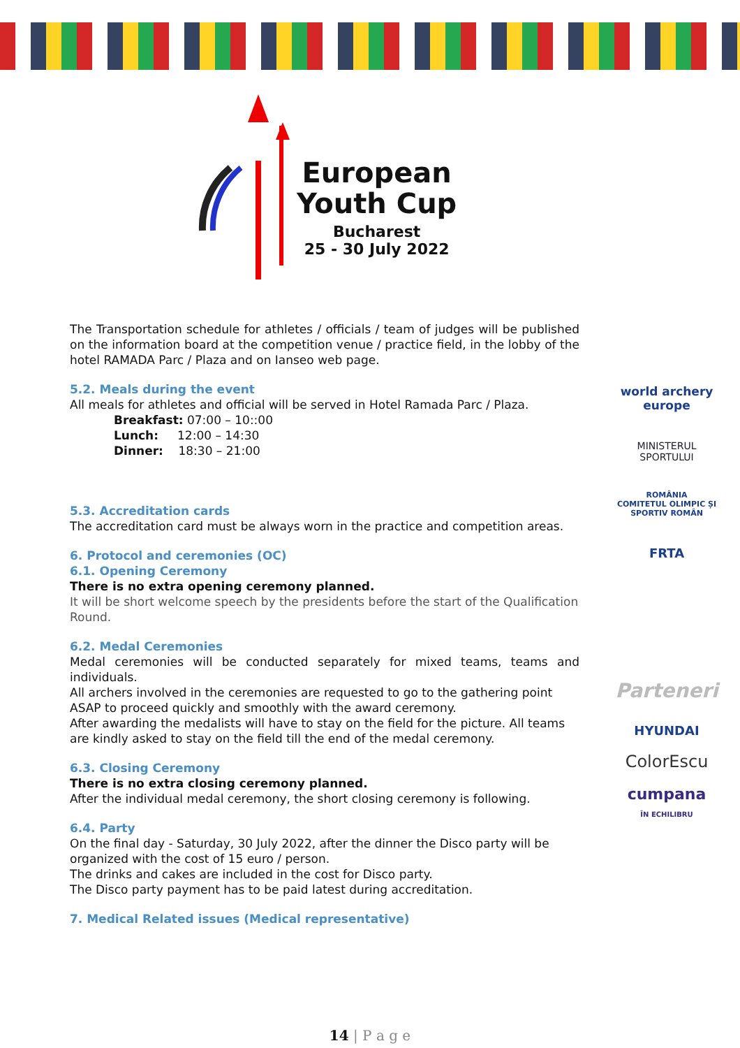European
Youth Cup
Bucharest
25 - 30 July 2022
The Transportation schedule for athletes / officials / team of judges will be published on the information board at the competition venue / practice field, in the lobby of the hotel RAMADA Parc / Plaza and on Ianseo web page.
5.2. Meals during the event
All meals for athletes and official will be served in Hotel Ramada Parc / Plaza.
Breakfast: 07:00 – 10::00
Lunch: 12:00 – 14:30
Dinner: 18:30 – 21:00
5.3. Accreditation cards
The accreditation card must be always worn in the practice and competition areas.
6. Protocol and ceremonies (OC)
6.1. Opening Ceremony
There is no extra opening ceremony planned.
It will be short welcome speech by the presidents before the start of the Qualification Round.
6.2. Medal Ceremonies
Medal ceremonies will be conducted separately for mixed teams, teams and individuals.
All archers involved in the ceremonies are requested to go to the gathering point ASAP to proceed quickly and smoothly with the award ceremony.
After awarding the medalists will have to stay on the field for the picture. All teams are kindly asked to stay on the field till the end of the medal ceremony.
6.3. Closing Ceremony
There is no extra closing ceremony planned.
After the individual medal ceremony, the short closing ceremony is following.
6.4. Party
On the final day - Saturday, 30 July 2022, after the dinner the Disco party will be organized with the cost of 15 euro / person.
The drinks and cakes are included in the cost for Disco party.
The Disco party payment has to be paid latest during accreditation.
7. Medical Related issues (Medical representative)
world archery europe
MINISTERUL SPORTULUI
ROMÂNIA
COMITETUL OLIMPIC ȘI SPORTIV ROMÂN
FRTA
Parteneri
HYUNDAI
ColorEscu
cumpana
ÎN ECHILIBRU
14 | P a g e